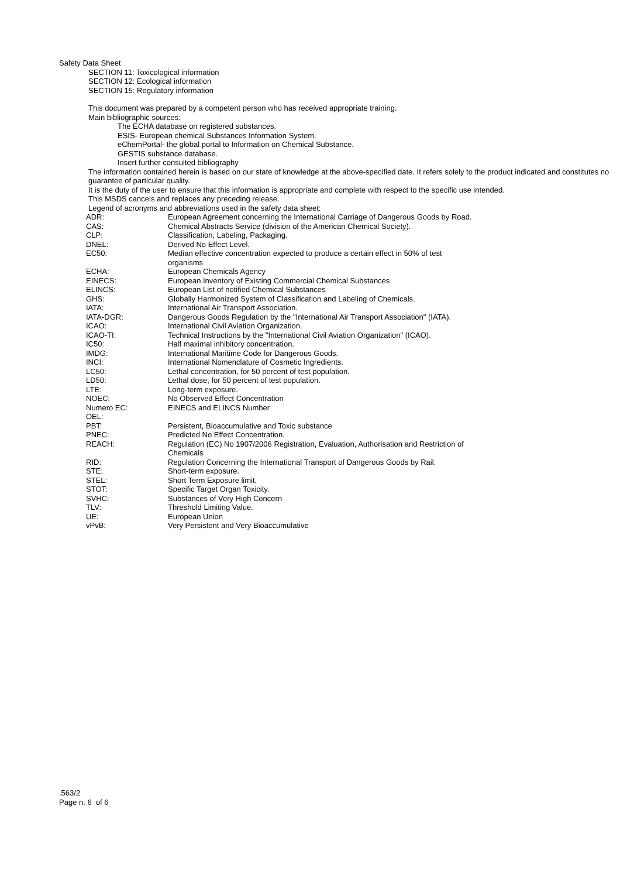Safety Data Sheet
SECTION 11: Toxicological information
SECTION 12: Ecological information
SECTION 15: Regulatory information
This document was prepared by a competent person who has received appropriate training.
Main bibliographic sources:
The ECHA database on registered substances.
ESIS- European chemical Substances Information System.
eChemPortal- the global portal to Information on Chemical Substance.
GESTIS substance database.
Insert further consulted bibliography
The information contained herein is based on our state of knowledge at the above-specified date. It refers solely to the product indicated and constitutes no guarantee of particular quality.
It is the duty of the user to ensure that this information is appropriate and complete with respect to the specific use intended.
This MSDS cancels and replaces any preceding release.
Legend of acronyms and abbreviations used in the safety data sheet:
| ADR: | European Agreement concerning the International Carriage of Dangerous Goods by Road. |
| CAS: | Chemical Abstracts Service (division of the American Chemical Society). |
| CLP: | Classification, Labeling, Packaging. |
| DNEL: | Derived No Effect Level. |
| EC50: | Median effective concentration expected to produce a certain effect in 50% of test organisms |
| ECHA: | European Chemicals Agency |
| EINECS: | European Inventory of Existing Commercial Chemical Substances |
| ELINCS: | European List of notified Chemical Substances |
| GHS: | Globally Harmonized System of Classification and Labeling of Chemicals. |
| IATA: | International Air Transport Association. |
| IATA-DGR: | Dangerous Goods Regulation by the "International Air Transport Association" (IATA). |
| ICAO: | International Civil Aviation Organization. |
| ICAO-TI: | Technical Instructions by the "International Civil Aviation Organization" (ICAO). |
| IC50: | Half maximal inhibitory concentration. |
| IMDG: | International Maritime Code for Dangerous Goods. |
| INCI: | International Nomenclature of Cosmetic Ingredients. |
| LC50: | Lethal concentration, for 50 percent of test population. |
| LD50: | Lethal dose, for 50 percent of test population. |
| LTE: | Long-term exposure. |
| NOEC: | No Observed Effect Concentration |
| Numero EC: | EINECS and ELINCS Number |
| OEL: | |
| PBT: | Persistent, Bioaccumulative and Toxic substance |
| PNEC: | Predicted No Effect Concentration. |
| REACH: | Regulation (EC) No 1907/2006 Registration, Evaluation, Authorisation and Restriction of Chemicals |
| RID: | Regulation Concerning the International Transport of Dangerous Goods by Rail. |
| STE: | Short-term exposure. |
| STEL: | Short Term Exposure limit. |
| STOT: | Specific Target Organ Toxicity. |
| SVHC: | Substances of Very High Concern |
| TLV: | Threshold Limiting Value. |
| UE: | European Union |
| vPvB: | Very Persistent and Very Bioaccumulative |
.563/2
Page n. 6 of 6